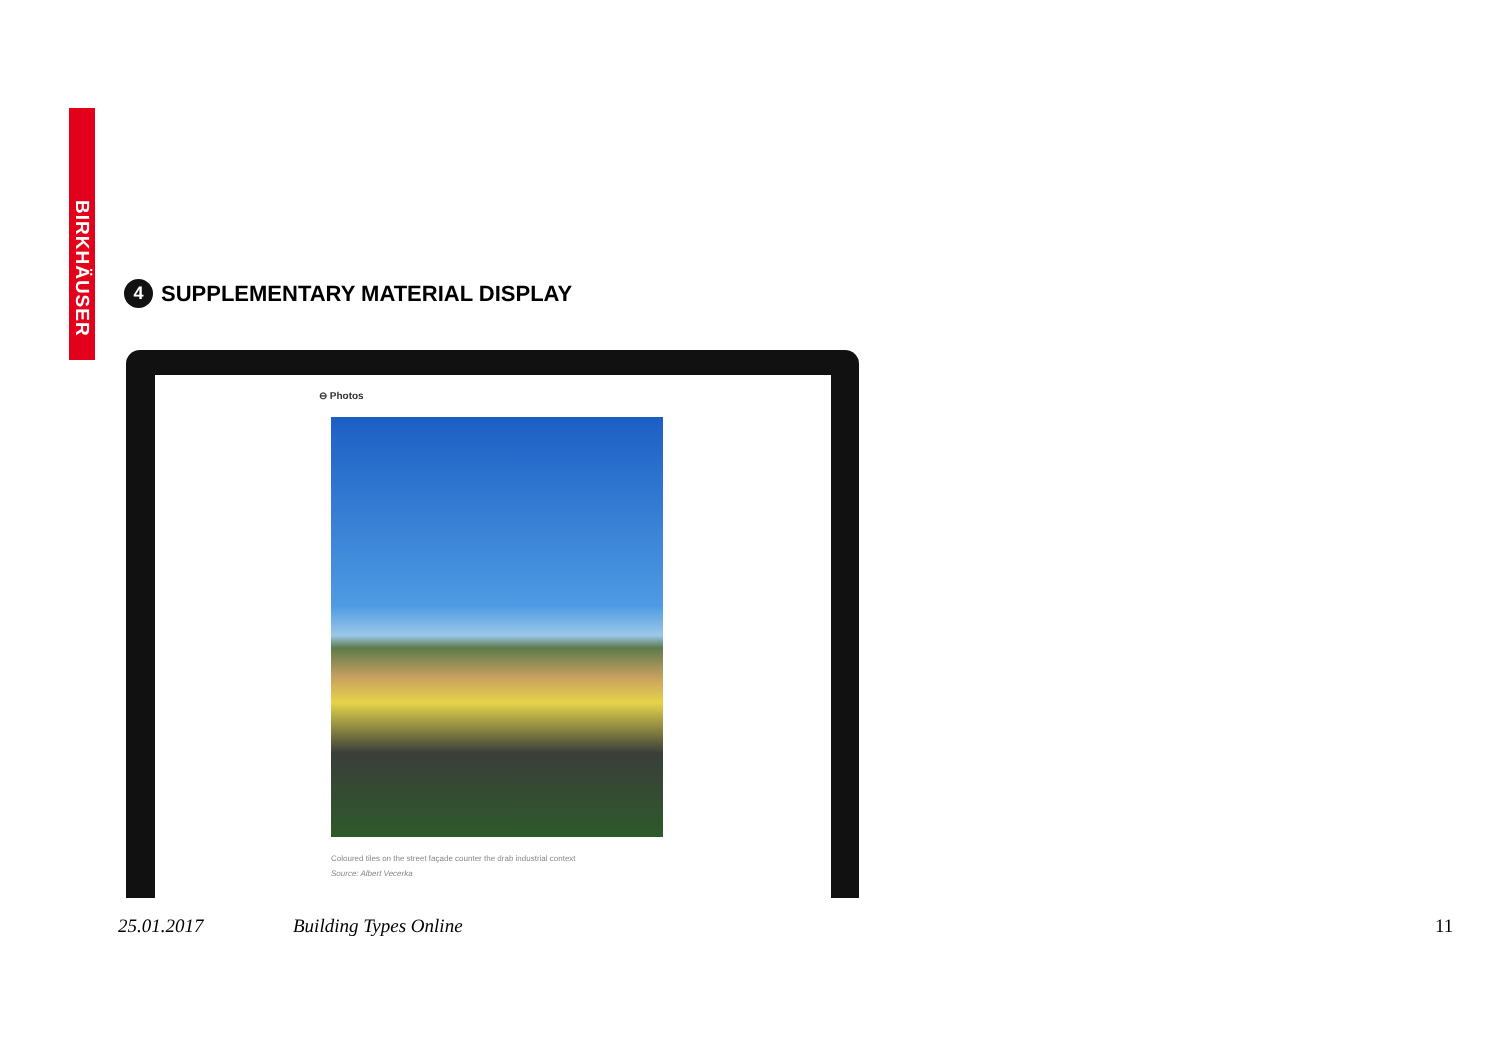BIRKHÄUSER
4
SUPPLEMENTARY MATERIAL DISPLAY
⊖ Photos
Coloured tiles on the street façade counter the drab industrial context
Source: Albert Vecerka
25.01.2017 Building Types Online 11